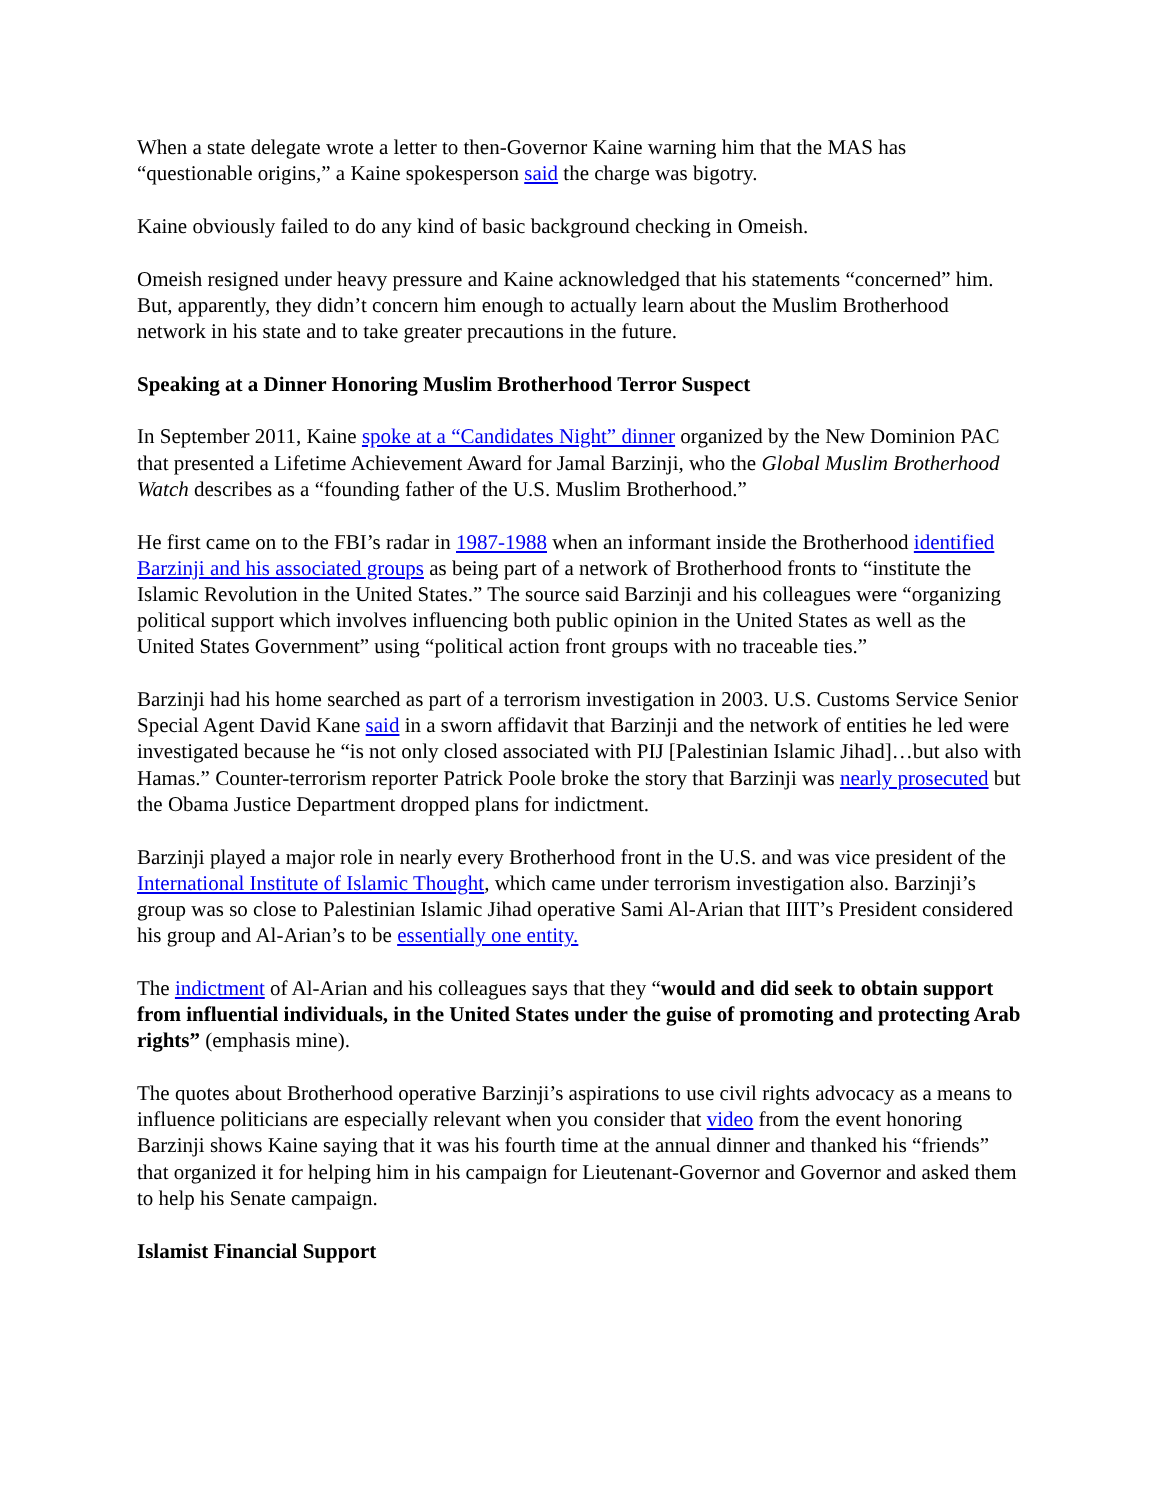When a state delegate wrote a letter to then-Governor Kaine warning him that the MAS has “questionable origins,” a Kaine spokesperson said the charge was bigotry.
Kaine obviously failed to do any kind of basic background checking in Omeish.
Omeish resigned under heavy pressure and Kaine acknowledged that his statements “concerned” him. But, apparently, they didn’t concern him enough to actually learn about the Muslim Brotherhood network in his state and to take greater precautions in the future.
Speaking at a Dinner Honoring Muslim Brotherhood Terror Suspect
In September 2011, Kaine spoke at a “Candidates Night” dinner organized by the New Dominion PAC that presented a Lifetime Achievement Award for Jamal Barzinji, who the Global Muslim Brotherhood Watch describes as a “founding father of the U.S. Muslim Brotherhood.”
He first came on to the FBI’s radar in 1987-1988 when an informant inside the Brotherhood identified Barzinji and his associated groups as being part of a network of Brotherhood fronts to “institute the Islamic Revolution in the United States.” The source said Barzinji and his colleagues were “organizing political support which involves influencing both public opinion in the United States as well as the United States Government” using “political action front groups with no traceable ties.”
Barzinji had his home searched as part of a terrorism investigation in 2003. U.S. Customs Service Senior Special Agent David Kane said in a sworn affidavit that Barzinji and the network of entities he led were investigated because he “is not only closed associated with PIJ [Palestinian Islamic Jihad]…but also with Hamas.” Counter-terrorism reporter Patrick Poole broke the story that Barzinji was nearly prosecuted but the Obama Justice Department dropped plans for indictment.
Barzinji played a major role in nearly every Brotherhood front in the U.S. and was vice president of the International Institute of Islamic Thought, which came under terrorism investigation also. Barzinji’s group was so close to Palestinian Islamic Jihad operative Sami Al-Arian that IIIT’s President considered his group and Al-Arian’s to be essentially one entity.
The indictment of Al-Arian and his colleagues says that they “would and did seek to obtain support from influential individuals, in the United States under the guise of promoting and protecting Arab rights” (emphasis mine).
The quotes about Brotherhood operative Barzinji’s aspirations to use civil rights advocacy as a means to influence politicians are especially relevant when you consider that video from the event honoring Barzinji shows Kaine saying that it was his fourth time at the annual dinner and thanked his “friends” that organized it for helping him in his campaign for Lieutenant-Governor and Governor and asked them to help his Senate campaign.
Islamist Financial Support